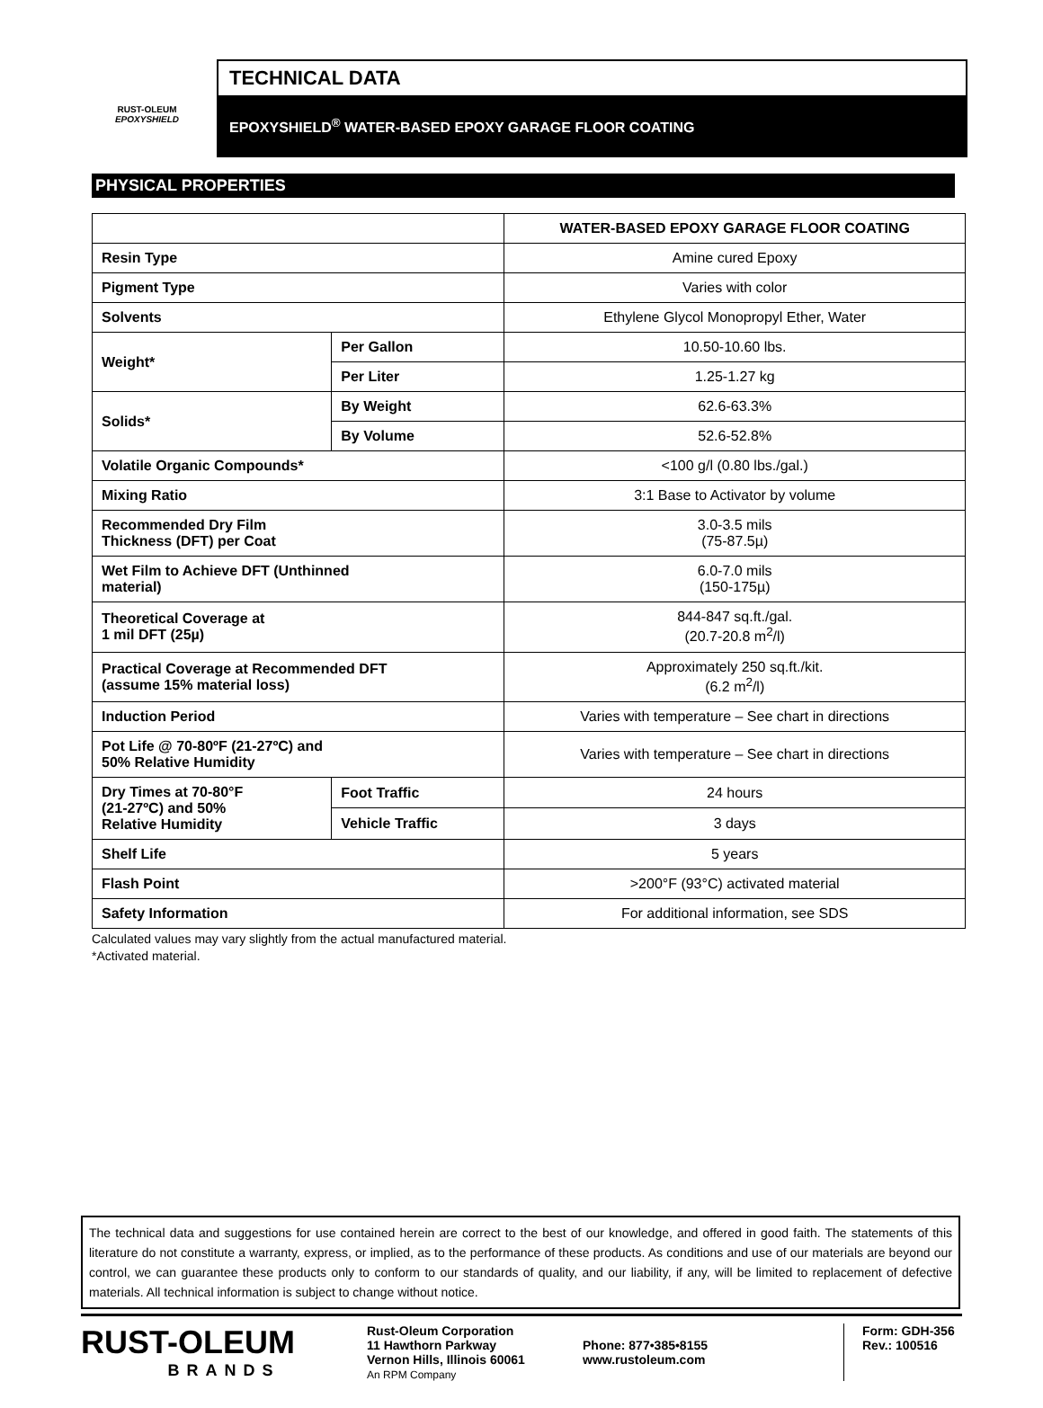RUST-OLEUM
EPOXYSHIELD
TECHNICAL DATA
EPOXYSHIELD<sup>®</sup> WATER-BASED EPOXY GARAGE FLOOR COATING
PHYSICAL PROPERTIES
| | | WATER-BASED EPOXY GARAGE FLOOR COATING |
| Resin Type | | Amine cured Epoxy |
| Pigment Type | | Varies with color |
| Solvents | | Ethylene Glycol Monopropyl Ether, Water |
| Weight* | Per Gallon | 10.50-10.60 lbs. |
| | Per Liter | 1.25-1.27 kg |
| Solids* | By Weight | 62.6-63.3% |
| | By Volume | 52.6-52.8% |
| Volatile Organic Compounds* | | <100 g/l (0.80 lbs./gal.) |
| Mixing Ratio | | 3:1 Base to Activator by volume |
| Recommended Dry Film Thickness (DFT) per Coat | | 3.0-3.5 mils (75-87.5µ) |
| Wet Film to Achieve DFT (Unthinned material) | | 6.0-7.0 mils (150-175µ) |
| Theoretical Coverage at 1 mil DFT (25µ) | | 844-847 sq.ft./gal. (20.7-20.8 m<sup>2</sup>/l) |
| Practical Coverage at Recommended DFT (assume 15% material loss) | | Approximately 250 sq.ft./kit. (6.2 m<sup>2</sup>/l) |
| Induction Period | | Varies with temperature – See chart in directions |
| Pot Life @ 70-80ºF (21-27ºC) and 50% Relative Humidity | | Varies with temperature – See chart in directions |
| Dry Times at 70-80°F (21-27ºC) and 50% Relative Humidity | Foot Traffic | 24 hours |
| | Vehicle Traffic | 3 days |
| Shelf Life | | 5 years |
| Flash Point | | >200°F (93°C) activated material |
| Safety Information | | For additional information, see SDS |
Calculated values may vary slightly from the actual manufactured material.
*Activated material.
The technical data and suggestions for use contained herein are correct to the best of our knowledge, and offered in good faith. The statements of this literature do not constitute a warranty, express, or implied, as to the performance of these products. As conditions and use of our materials are beyond our control, we can guarantee these products only to conform to our standards of quality, and our liability, if any, will be limited to replacement of defective materials. All technical information is subject to change without notice.
RUST-OLEUM
BRANDS
Rust-Oleum Corporation
11 Hawthorn Parkway
Vernon Hills, Illinois 60061
An RPM Company
Phone: 877•385•8155
www.rustoleum.com
Form: GDH-356
Rev.: 100516